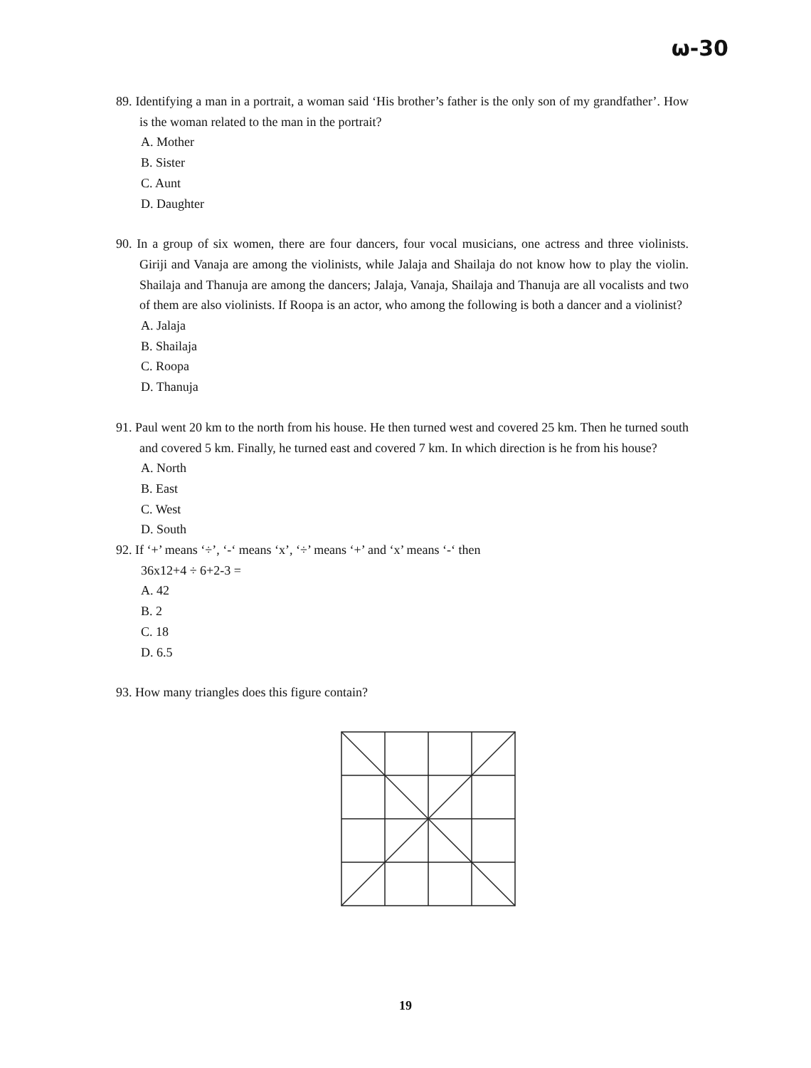ω-30
89. Identifying a man in a portrait, a woman said ‘His brother’s father is the only son of my grandfather’. How is the woman related to the man in the portrait?
A. Mother
B. Sister
C. Aunt
D. Daughter
90. In a group of six women, there are four dancers, four vocal musicians, one actress and three violinists. Giriji and Vanaja are among the violinists, while Jalaja and Shailaja do not know how to play the violin. Shailaja and Thanuja are among the dancers; Jalaja, Vanaja, Shailaja and Thanuja are all vocalists and two of them are also violinists. If Roopa is an actor, who among the following is both a dancer and a violinist?
A. Jalaja
B. Shailaja
C. Roopa
D. Thanuja
91. Paul went 20 km to the north from his house. He then turned west and covered 25 km. Then he turned south and covered 5 km. Finally, he turned east and covered 7 km. In which direction is he from his house?
A. North
B. East
C. West
D. South
92. If ‘+’ means ‘÷’, ‘-‘ means ‘x’, ‘÷’ means ‘+’ and ‘x’ means ‘-‘ then
36x12+4 ÷ 6+2-3 =
A. 42
B. 2
C. 18
D. 6.5
93. How many triangles does this figure contain?
19